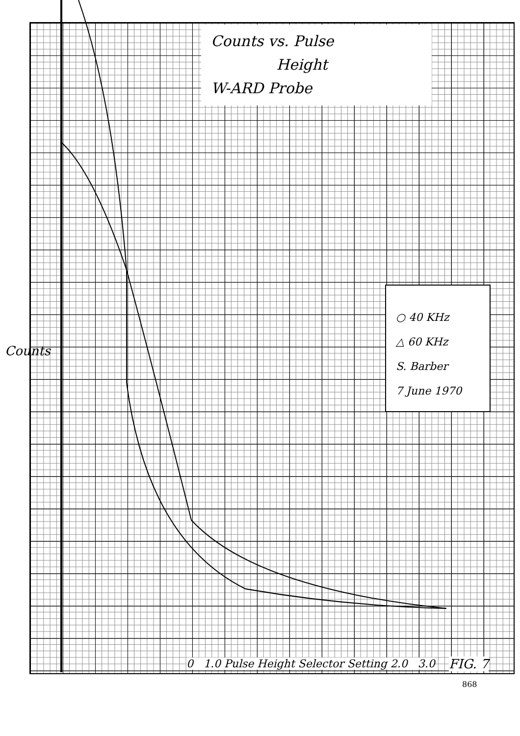Counts vs. Pulse
Height
W-ARD Probe
○ 40 KHz
△ 60 KHz
S. Barber
7 June 1970
Counts
0 1.0 Pulse Height Selector Setting 2.0 3.0
FIG. 7
868